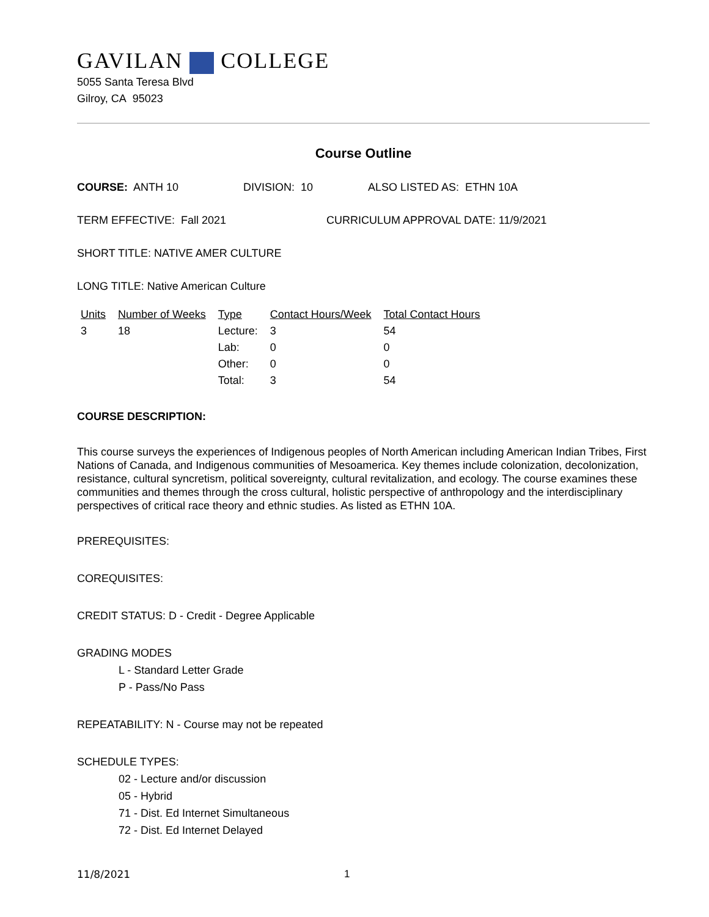GAVILAN COLLEGE
5055 Santa Teresa Blvd
Gilroy, CA 95023
Course Outline
COURSE: ANTH 10 DIVISION: 10 ALSO LISTED AS: ETHN 10A
TERM EFFECTIVE: Fall 2021 CURRICULUM APPROVAL DATE: 11/9/2021
SHORT TITLE: NATIVE AMER CULTURE
LONG TITLE: Native American Culture
| Units | Number of Weeks | Type | Contact Hours/Week | Total Contact Hours |
| --- | --- | --- | --- | --- |
| 3 | 18 | Lecture: | 3 | 54 |
| | | Lab: | 0 | 0 |
| | | Other: | 0 | 0 |
| | | Total: | 3 | 54 |
COURSE DESCRIPTION:
This course surveys the experiences of Indigenous peoples of North American including American Indian Tribes, First Nations of Canada, and Indigenous communities of Mesoamerica. Key themes include colonization, decolonization, resistance, cultural syncretism, political sovereignty, cultural revitalization, and ecology. The course examines these communities and themes through the cross cultural, holistic perspective of anthropology and the interdisciplinary perspectives of critical race theory and ethnic studies. As listed as ETHN 10A.
PREREQUISITES:
COREQUISITES:
CREDIT STATUS: D - Credit - Degree Applicable
GRADING MODES
L - Standard Letter Grade
P - Pass/No Pass
REPEATABILITY: N - Course may not be repeated
SCHEDULE TYPES:
02 - Lecture and/or discussion
05 - Hybrid
71 - Dist. Ed Internet Simultaneous
72 - Dist. Ed Internet Delayed
11/8/2021 1